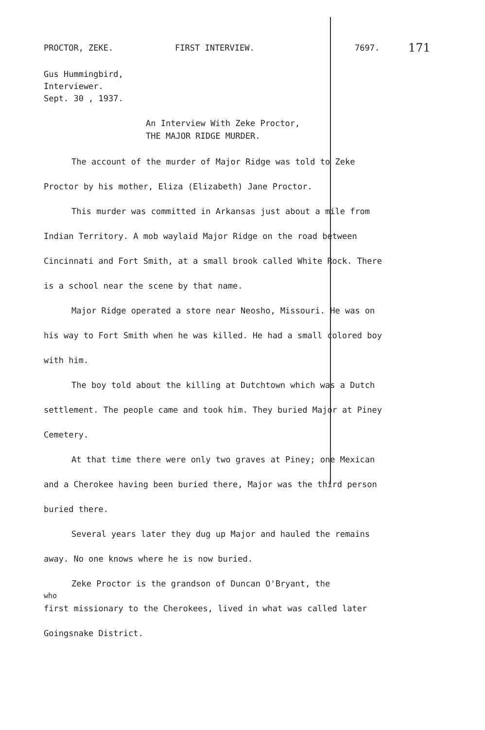PROCTOR, ZEKE. FIRST INTERVIEW. 7697. 171
Gus Hummingbird,
Interviewer.
Sept. 30 , 1937.
An Interview With Zeke Proctor,
THE MAJOR RIDGE MURDER.
The account of the murder of Major Ridge was told to Zeke Proctor by his mother, Eliza (Elizabeth) Jane Proctor.
This murder was committed in Arkansas just about a mile from Indian Territory. A mob waylaid Major Ridge on the road between Cincinnati and Fort Smith, at a small brook called White Rock. There is a school near the scene by that name.
Major Ridge operated a store near Neosho, Missouri. He was on his way to Fort Smith when he was killed. He had a small colored boy with him.
The boy told about the killing at Dutchtown which was a Dutch settlement. The people came and took him. They buried Major at Piney Cemetery.
At that time there were only two graves at Piney; one Mexican and a Cherokee having been buried there, Major was the third person buried there.
Several years later they dug up Major and hauled the remains away. No one knows where he is now buried.
Zeke Proctor is the grandson of Duncan O'Bryant, the
who
first missionary to the Cherokees, lived in what was called later Goingsnake District.